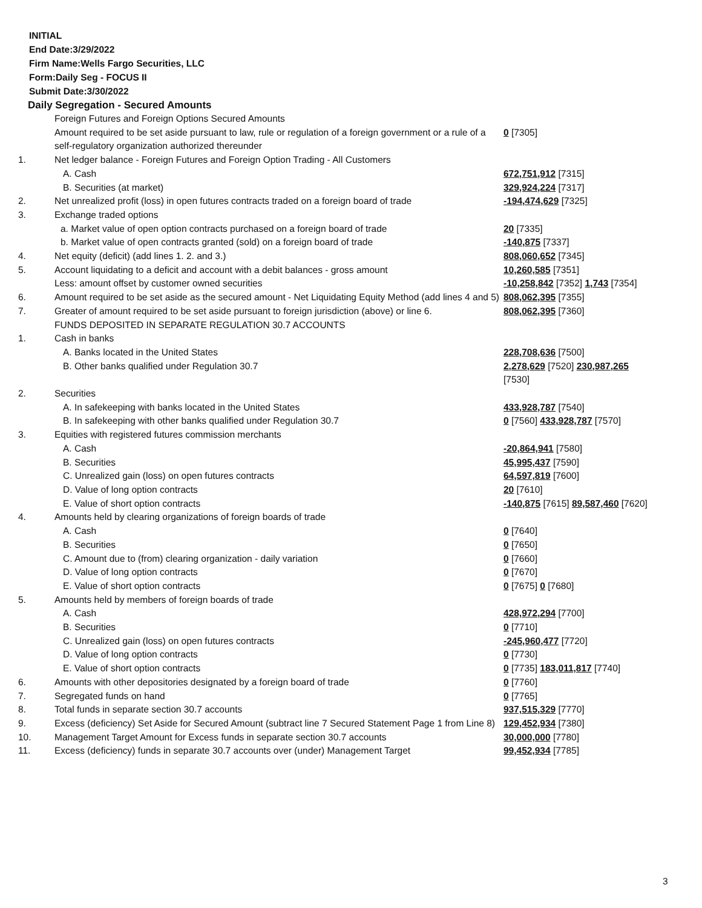INITIAL
End Date:3/29/2022
Firm Name:Wells Fargo Securities, LLC
Form:Daily Seg - FOCUS II
Submit Date:3/30/2022
Daily Segregation - Secured Amounts
| | Foreign Futures and Foreign Options Secured Amounts | |
| | Amount required to be set aside pursuant to law, rule or regulation of a foreign government or a rule of a self-regulatory organization authorized thereunder | 0 [7305] |
| 1. | Net ledger balance - Foreign Futures and Foreign Option Trading - All Customers | |
| | A. Cash | 672,751,912 [7315] |
| | B. Securities (at market) | 329,924,224 [7317] |
| 2. | Net unrealized profit (loss) in open futures contracts traded on a foreign board of trade | -194,474,629 [7325] |
| 3. | Exchange traded options | |
| | a. Market value of open option contracts purchased on a foreign board of trade | 20 [7335] |
| | b. Market value of open contracts granted (sold) on a foreign board of trade | -140,875 [7337] |
| 4. | Net equity (deficit) (add lines 1. 2. and 3.) | 808,060,652 [7345] |
| 5. | Account liquidating to a deficit and account with a debit balances - gross amount | 10,260,585 [7351] |
| | Less: amount offset by customer owned securities | -10,258,842 [7352] 1,743 [7354] |
| 6. | Amount required to be set aside as the secured amount - Net Liquidating Equity Method (add lines 4 and 5) | 808,062,395 [7355] |
| 7. | Greater of amount required to be set aside pursuant to foreign jurisdiction (above) or line 6. | 808,062,395 [7360] |
| | FUNDS DEPOSITED IN SEPARATE REGULATION 30.7 ACCOUNTS | |
| 1. | Cash in banks | |
| | A. Banks located in the United States | 228,708,636 [7500] |
| | B. Other banks qualified under Regulation 30.7 | 2,278,629 [7520] 230,987,265 [7530] |
| 2. | Securities | |
| | A. In safekeeping with banks located in the United States | 433,928,787 [7540] |
| | B. In safekeeping with other banks qualified under Regulation 30.7 | 0 [7560] 433,928,787 [7570] |
| 3. | Equities with registered futures commission merchants | |
| | A. Cash | -20,864,941 [7580] |
| | B. Securities | 45,995,437 [7590] |
| | C. Unrealized gain (loss) on open futures contracts | 64,597,819 [7600] |
| | D. Value of long option contracts | 20 [7610] |
| | E. Value of short option contracts | -140,875 [7615] 89,587,460 [7620] |
| 4. | Amounts held by clearing organizations of foreign boards of trade | |
| | A. Cash | 0 [7640] |
| | B. Securities | 0 [7650] |
| | C. Amount due to (from) clearing organization - daily variation | 0 [7660] |
| | D. Value of long option contracts | 0 [7670] |
| | E. Value of short option contracts | 0 [7675] 0 [7680] |
| 5. | Amounts held by members of foreign boards of trade | |
| | A. Cash | 428,972,294 [7700] |
| | B. Securities | 0 [7710] |
| | C. Unrealized gain (loss) on open futures contracts | -245,960,477 [7720] |
| | D. Value of long option contracts | 0 [7730] |
| | E. Value of short option contracts | 0 [7735] 183,011,817 [7740] |
| 6. | Amounts with other depositories designated by a foreign board of trade | 0 [7760] |
| 7. | Segregated funds on hand | 0 [7765] |
| 8. | Total funds in separate section 30.7 accounts | 937,515,329 [7770] |
| 9. | Excess (deficiency) Set Aside for Secured Amount (subtract line 7 Secured Statement Page 1 from Line 8) | 129,452,934 [7380] |
| 10. | Management Target Amount for Excess funds in separate section 30.7 accounts | 30,000,000 [7780] |
| 11. | Excess (deficiency) funds in separate 30.7 accounts over (under) Management Target | 99,452,934 [7785] |
3